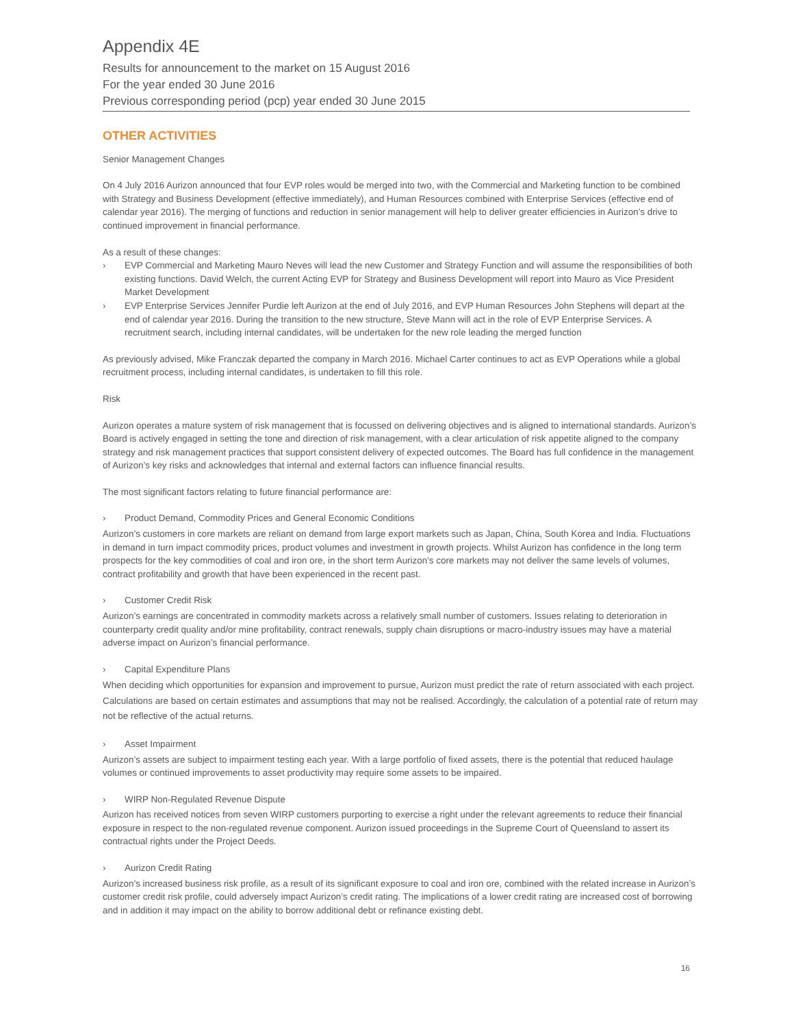Appendix 4E
Results for announcement to the market on 15 August 2016
For the year ended 30 June 2016
Previous corresponding period (pcp) year ended 30 June 2015
OTHER ACTIVITIES
Senior Management Changes
On 4 July 2016 Aurizon announced that four EVP roles would be merged into two, with the Commercial and Marketing function to be combined with Strategy and Business Development (effective immediately), and Human Resources combined with Enterprise Services (effective end of calendar year 2016). The merging of functions and reduction in senior management will help to deliver greater efficiencies in Aurizon’s drive to continued improvement in financial performance.
As a result of these changes:
› EVP Commercial and Marketing Mauro Neves will lead the new Customer and Strategy Function and will assume the responsibilities of both existing functions. David Welch, the current Acting EVP for Strategy and Business Development will report into Mauro as Vice President Market Development
› EVP Enterprise Services Jennifer Purdie left Aurizon at the end of July 2016, and EVP Human Resources John Stephens will depart at the end of calendar year 2016. During the transition to the new structure, Steve Mann will act in the role of EVP Enterprise Services. A recruitment search, including internal candidates, will be undertaken for the new role leading the merged function
As previously advised, Mike Franczak departed the company in March 2016. Michael Carter continues to act as EVP Operations while a global recruitment process, including internal candidates, is undertaken to fill this role.
Risk
Aurizon operates a mature system of risk management that is focussed on delivering objectives and is aligned to international standards. Aurizon’s Board is actively engaged in setting the tone and direction of risk management, with a clear articulation of risk appetite aligned to the company strategy and risk management practices that support consistent delivery of expected outcomes. The Board has full confidence in the management of Aurizon’s key risks and acknowledges that internal and external factors can influence financial results.
The most significant factors relating to future financial performance are:
› Product Demand, Commodity Prices and General Economic Conditions
Aurizon’s customers in core markets are reliant on demand from large export markets such as Japan, China, South Korea and India. Fluctuations in demand in turn impact commodity prices, product volumes and investment in growth projects. Whilst Aurizon has confidence in the long term prospects for the key commodities of coal and iron ore, in the short term Aurizon’s core markets may not deliver the same levels of volumes, contract profitability and growth that have been experienced in the recent past.
› Customer Credit Risk
Aurizon’s earnings are concentrated in commodity markets across a relatively small number of customers. Issues relating to deterioration in counterparty credit quality and/or mine profitability, contract renewals, supply chain disruptions or macro-industry issues may have a material adverse impact on Aurizon’s financial performance.
› Capital Expenditure Plans
When deciding which opportunities for expansion and improvement to pursue, Aurizon must predict the rate of return associated with each project. Calculations are based on certain estimates and assumptions that may not be realised. Accordingly, the calculation of a potential rate of return may not be reflective of the actual returns.
› Asset Impairment
Aurizon’s assets are subject to impairment testing each year. With a large portfolio of fixed assets, there is the potential that reduced haulage volumes or continued improvements to asset productivity may require some assets to be impaired.
› WIRP Non-Regulated Revenue Dispute
Aurizon has received notices from seven WIRP customers purporting to exercise a right under the relevant agreements to reduce their financial exposure in respect to the non-regulated revenue component. Aurizon issued proceedings in the Supreme Court of Queensland to assert its contractual rights under the Project Deeds.
› Aurizon Credit Rating
Aurizon’s increased business risk profile, as a result of its significant exposure to coal and iron ore, combined with the related increase in Aurizon’s customer credit risk profile, could adversely impact Aurizon’s credit rating. The implications of a lower credit rating are increased cost of borrowing and in addition it may impact on the ability to borrow additional debt or refinance existing debt.
16